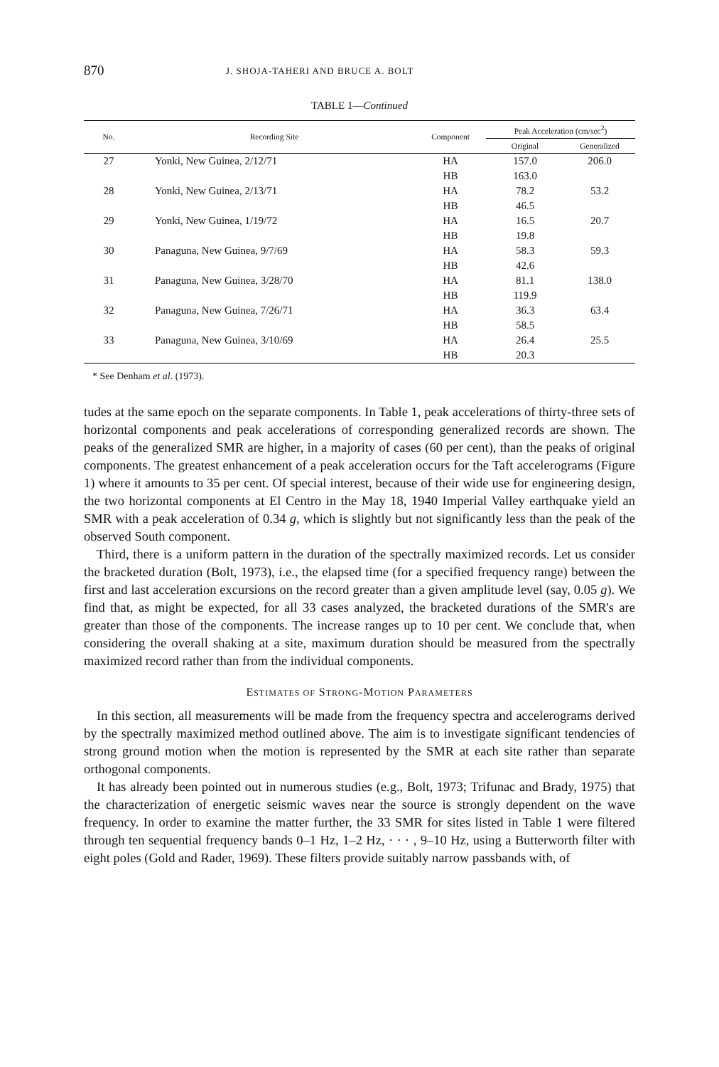870 J. SHOJA-TAHERI AND BRUCE A. BOLT
TABLE 1—Continued
| No. | Recording Site | Component | Peak Acceleration (cm/sec<sup>2</sup>) | |
| --- | --- | --- | --- | --- |
| | | | Original | Generalized |
| 27 | Yonki, New Guinea, 2/12/71 | HA | 157.0 | 206.0 |
| | | HB | 163.0 | |
| 28 | Yonki, New Guinea, 2/13/71 | HA | 78.2 | 53.2 |
| | | HB | 46.5 | |
| 29 | Yonki, New Guinea, 1/19/72 | HA | 16.5 | 20.7 |
| | | HB | 19.8 | |
| 30 | Panaguna, New Guinea, 9/7/69 | HA | 58.3 | 59.3 |
| | | HB | 42.6 | |
| 31 | Panaguna, New Guinea, 3/28/70 | HA | 81.1 | 138.0 |
| | | HB | 119.9 | |
| 32 | Panaguna, New Guinea, 7/26/71 | HA | 36.3 | 63.4 |
| | | HB | 58.5 | |
| 33 | Panaguna, New Guinea, 3/10/69 | HA | 26.4 | 25.5 |
| | | HB | 20.3 | |
* See Denham et al. (1973).
tudes at the same epoch on the separate components. In Table 1, peak accelerations of thirty-three sets of horizontal components and peak accelerations of corresponding generalized records are shown. The peaks of the generalized SMR are higher, in a majority of cases (60 per cent), than the peaks of original components. The greatest enhancement of a peak acceleration occurs for the Taft accelerograms (Figure 1) where it amounts to 35 per cent. Of special interest, because of their wide use for engineering design, the two horizontal components at El Centro in the May 18, 1940 Imperial Valley earthquake yield an SMR with a peak acceleration of 0.34 g, which is slightly but not significantly less than the peak of the observed South component.
Third, there is a uniform pattern in the duration of the spectrally maximized records. Let us consider the bracketed duration (Bolt, 1973), i.e., the elapsed time (for a specified frequency range) between the first and last acceleration excursions on the record greater than a given amplitude level (say, 0.05 g). We find that, as might be expected, for all 33 cases analyzed, the bracketed durations of the SMR's are greater than those of the components. The increase ranges up to 10 per cent. We conclude that, when considering the overall shaking at a site, maximum duration should be measured from the spectrally maximized record rather than from the individual components.
ESTIMATES OF STRONG-MOTION PARAMETERS
In this section, all measurements will be made from the frequency spectra and accelerograms derived by the spectrally maximized method outlined above. The aim is to investigate significant tendencies of strong ground motion when the motion is represented by the SMR at each site rather than separate orthogonal components.
It has already been pointed out in numerous studies (e.g., Bolt, 1973; Trifunac and Brady, 1975) that the characterization of energetic seismic waves near the source is strongly dependent on the wave frequency. In order to examine the matter further, the 33 SMR for sites listed in Table 1 were filtered through ten sequential frequency bands 0–1 Hz, 1–2 Hz, · · · , 9–10 Hz, using a Butterworth filter with eight poles (Gold and Rader, 1969). These filters provide suitably narrow passbands with, of